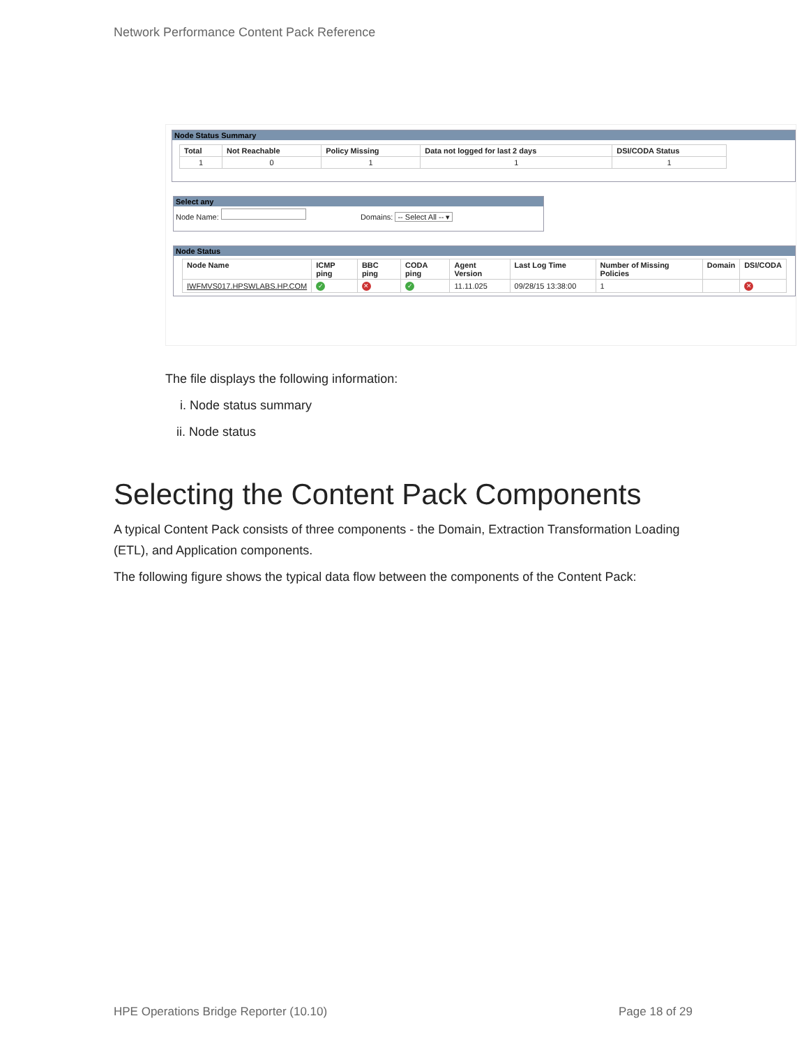Network Performance Content Pack Reference
Node Status Summary
| Total | Not Reachable | Policy Missing | Data not logged for last 2 days | DSI/CODA Status |
| --- | --- | --- | --- | --- |
| 1 | 0 | 1 | 1 | 1 |
Select any
Node Name: Domains: -- Select All -- ▾
Node Status
| Node Name | ICMP ping | BBC ping | CODA ping | Agent Version | Last Log Time | Number of Missing Policies | Domain | DSI/CODA |
| --- | --- | --- | --- | --- | --- | --- | --- | --- |
| IWFMVS017.HPSWLABS.HP.COM | ✓ | ✕ | ✓ | 11.11.025 | 09/28/15 13:38:00 | 1 | | ✕ |
The file displays the following information:
i. Node status summary
ii. Node status
Selecting the Content Pack Components
A typical Content Pack consists of three components - the Domain, Extraction Transformation Loading (ETL), and Application components.
The following figure shows the typical data flow between the components of the Content Pack:
HPE Operations Bridge Reporter (10.10)
Page 18 of 29